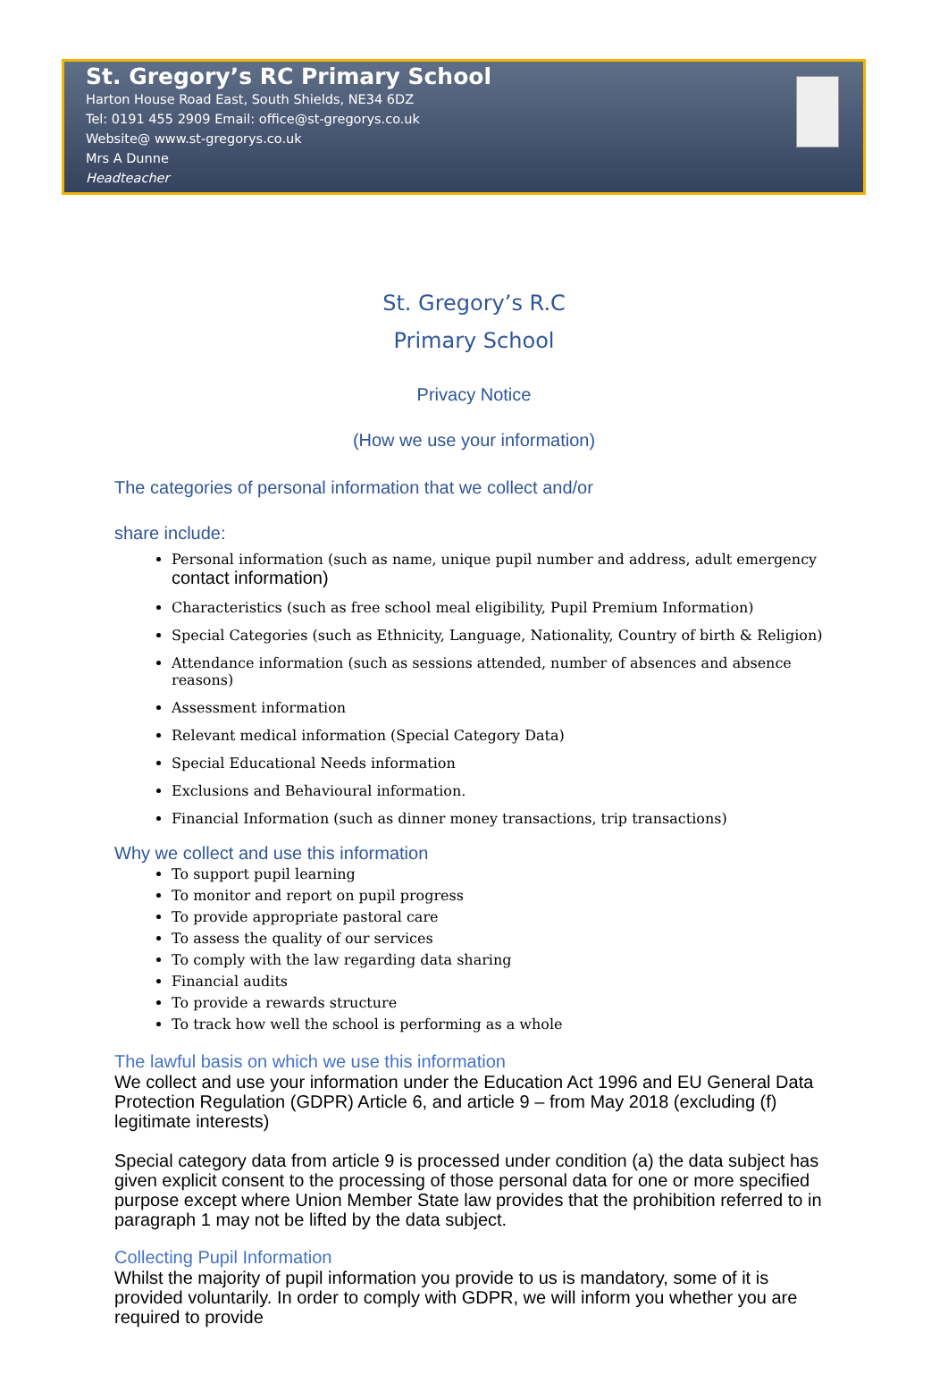St. Gregory’s RC Primary School
Harton House Road East, South Shields, NE34 6DZ
Tel: 0191 455 2909 Email: office@st-gregorys.co.uk
Website@ www.st-gregorys.co.uk
Mrs A Dunne
Headteacher
St. Gregory’s R.C
Primary School
Privacy Notice
(How we use your information)
The categories of personal information that we collect and/or
share include:
Personal information (such as name, unique pupil number and address, adult emergency contact information)
Characteristics (such as free school meal eligibility, Pupil Premium Information)
Special Categories (such as Ethnicity, Language, Nationality, Country of birth & Religion)
Attendance information (such as sessions attended, number of absences and absence reasons)
Assessment information
Relevant medical information (Special Category Data)
Special Educational Needs information
Exclusions and Behavioural information.
Financial Information (such as dinner money transactions, trip transactions)
Why we collect and use this information
To support pupil learning
To monitor and report on pupil progress
To provide appropriate pastoral care
To assess the quality of our services
To comply with the law regarding data sharing
Financial audits
To provide a rewards structure
To track how well the school is performing as a whole
The lawful basis on which we use this information
We collect and use your information under the Education Act 1996 and EU General Data Protection Regulation (GDPR) Article 6, and article 9 – from May 2018 (excluding (f) legitimate interests)
Special category data from article 9 is processed under condition (a) the data subject has given explicit consent to the processing of those personal data for one or more specified purpose except where Union Member State law provides that the prohibition referred to in paragraph 1 may not be lifted by the data subject.
Collecting Pupil Information
Whilst the majority of pupil information you provide to us is mandatory, some of it is provided voluntarily. In order to comply with GDPR, we will inform you whether you are required to provide